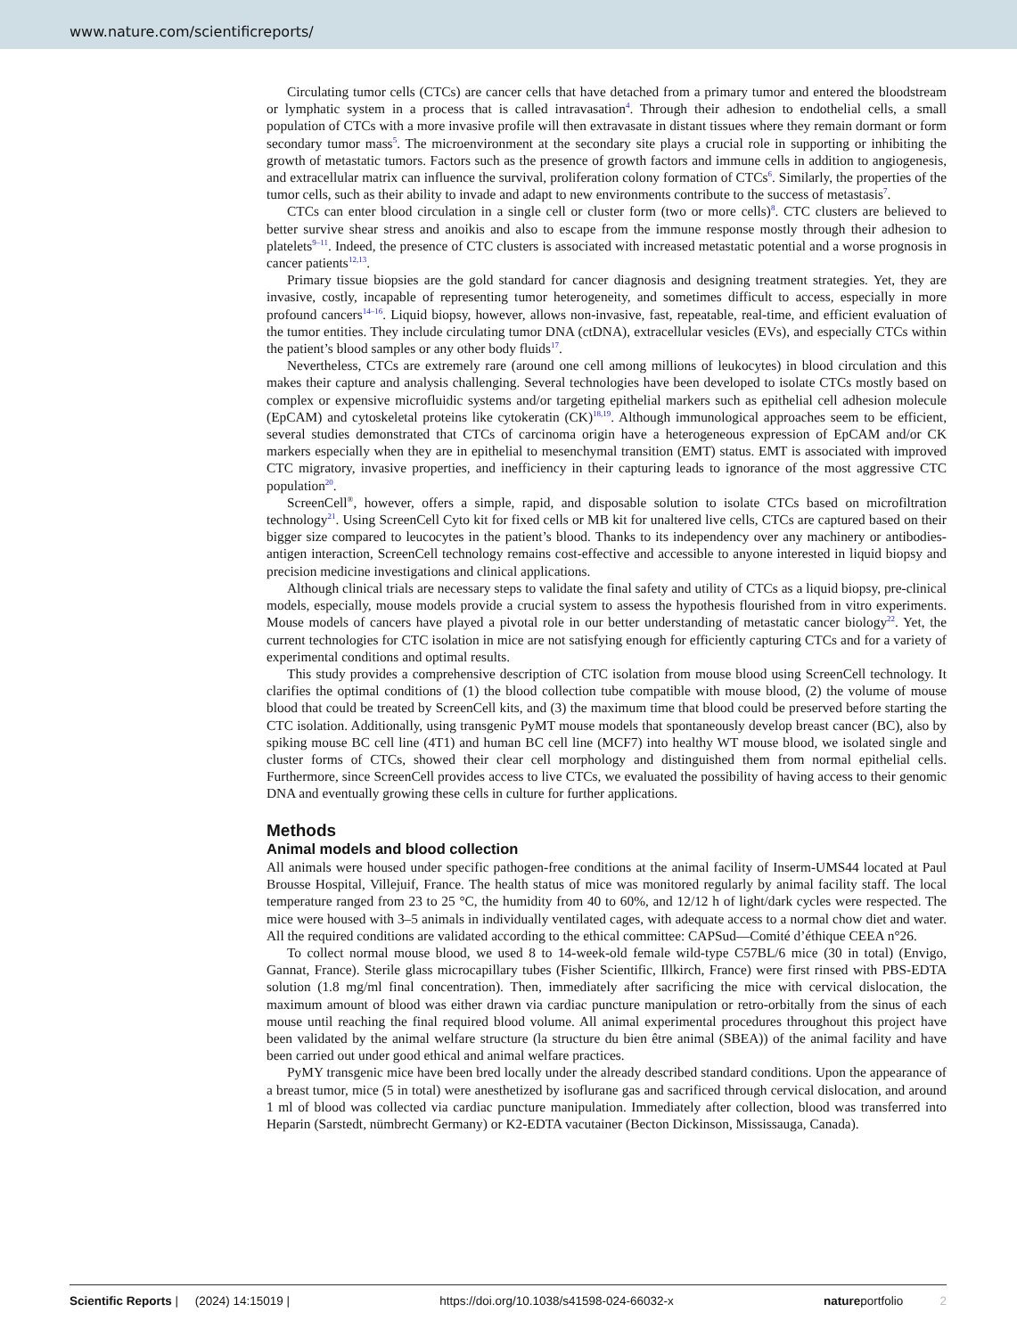www.nature.com/scientificreports/
Circulating tumor cells (CTCs) are cancer cells that have detached from a primary tumor and entered the bloodstream or lymphatic system in a process that is called intravasation<sup>4</sup>. Through their adhesion to endothelial cells, a small population of CTCs with a more invasive profile will then extravasate in distant tissues where they remain dormant or form secondary tumor mass<sup>5</sup>. The microenvironment at the secondary site plays a crucial role in supporting or inhibiting the growth of metastatic tumors. Factors such as the presence of growth factors and immune cells in addition to angiogenesis, and extracellular matrix can influence the survival, proliferation colony formation of CTCs<sup>6</sup>. Similarly, the properties of the tumor cells, such as their ability to invade and adapt to new environments contribute to the success of metastasis<sup>7</sup>.
CTCs can enter blood circulation in a single cell or cluster form (two or more cells)<sup>8</sup>. CTC clusters are believed to better survive shear stress and anoikis and also to escape from the immune response mostly through their adhesion to platelets<sup>9–11</sup>. Indeed, the presence of CTC clusters is associated with increased metastatic potential and a worse prognosis in cancer patients<sup>12,13</sup>.
Primary tissue biopsies are the gold standard for cancer diagnosis and designing treatment strategies. Yet, they are invasive, costly, incapable of representing tumor heterogeneity, and sometimes difficult to access, especially in more profound cancers<sup>14–16</sup>. Liquid biopsy, however, allows non-invasive, fast, repeatable, real-time, and efficient evaluation of the tumor entities. They include circulating tumor DNA (ctDNA), extracellular vesicles (EVs), and especially CTCs within the patient’s blood samples or any other body fluids<sup>17</sup>.
Nevertheless, CTCs are extremely rare (around one cell among millions of leukocytes) in blood circulation and this makes their capture and analysis challenging. Several technologies have been developed to isolate CTCs mostly based on complex or expensive microfluidic systems and/or targeting epithelial markers such as epithelial cell adhesion molecule (EpCAM) and cytoskeletal proteins like cytokeratin (CK)<sup>18,19</sup>. Although immunological approaches seem to be efficient, several studies demonstrated that CTCs of carcinoma origin have a heterogeneous expression of EpCAM and/or CK markers especially when they are in epithelial to mesenchymal transition (EMT) status. EMT is associated with improved CTC migratory, invasive properties, and inefficiency in their capturing leads to ignorance of the most aggressive CTC population<sup>20</sup>.
ScreenCell<sup>®</sup>, however, offers a simple, rapid, and disposable solution to isolate CTCs based on microfiltration technology<sup>21</sup>. Using ScreenCell Cyto kit for fixed cells or MB kit for unaltered live cells, CTCs are captured based on their bigger size compared to leucocytes in the patient’s blood. Thanks to its independency over any machinery or antibodies-antigen interaction, ScreenCell technology remains cost-effective and accessible to anyone interested in liquid biopsy and precision medicine investigations and clinical applications.
Although clinical trials are necessary steps to validate the final safety and utility of CTCs as a liquid biopsy, pre-clinical models, especially, mouse models provide a crucial system to assess the hypothesis flourished from in vitro experiments. Mouse models of cancers have played a pivotal role in our better understanding of metastatic cancer biology<sup>22</sup>. Yet, the current technologies for CTC isolation in mice are not satisfying enough for efficiently capturing CTCs and for a variety of experimental conditions and optimal results.
This study provides a comprehensive description of CTC isolation from mouse blood using ScreenCell technology. It clarifies the optimal conditions of (1) the blood collection tube compatible with mouse blood, (2) the volume of mouse blood that could be treated by ScreenCell kits, and (3) the maximum time that blood could be preserved before starting the CTC isolation. Additionally, using transgenic PyMT mouse models that spontaneously develop breast cancer (BC), also by spiking mouse BC cell line (4T1) and human BC cell line (MCF7) into healthy WT mouse blood, we isolated single and cluster forms of CTCs, showed their clear cell morphology and distinguished them from normal epithelial cells. Furthermore, since ScreenCell provides access to live CTCs, we evaluated the possibility of having access to their genomic DNA and eventually growing these cells in culture for further applications.
Methods
Animal models and blood collection
All animals were housed under specific pathogen-free conditions at the animal facility of Inserm-UMS44 located at Paul Brousse Hospital, Villejuif, France. The health status of mice was monitored regularly by animal facility staff. The local temperature ranged from 23 to 25 °C, the humidity from 40 to 60%, and 12/12 h of light/dark cycles were respected. The mice were housed with 3–5 animals in individually ventilated cages, with adequate access to a normal chow diet and water. All the required conditions are validated according to the ethical committee: CAPSud—Comité d’éthique CEEA n°26.
To collect normal mouse blood, we used 8 to 14-week-old female wild-type C57BL/6 mice (30 in total) (Envigo, Gannat, France). Sterile glass microcapillary tubes (Fisher Scientific, Illkirch, France) were first rinsed with PBS-EDTA solution (1.8 mg/ml final concentration). Then, immediately after sacrificing the mice with cervical dislocation, the maximum amount of blood was either drawn via cardiac puncture manipulation or retro-orbitally from the sinus of each mouse until reaching the final required blood volume. All animal experimental procedures throughout this project have been validated by the animal welfare structure (la structure du bien être animal (SBEA)) of the animal facility and have been carried out under good ethical and animal welfare practices.
PyMY transgenic mice have been bred locally under the already described standard conditions. Upon the appearance of a breast tumor, mice (5 in total) were anesthetized by isoflurane gas and sacrificed through cervical dislocation, and around 1 ml of blood was collected via cardiac puncture manipulation. Immediately after collection, blood was transferred into Heparin (Sarstedt, nümbrecht Germany) or K2-EDTA vacutainer (Becton Dickinson, Mississauga, Canada).
Scientific Reports | (2024) 14:15019 | https://doi.org/10.1038/s41598-024-66032-x natureportfolio 2